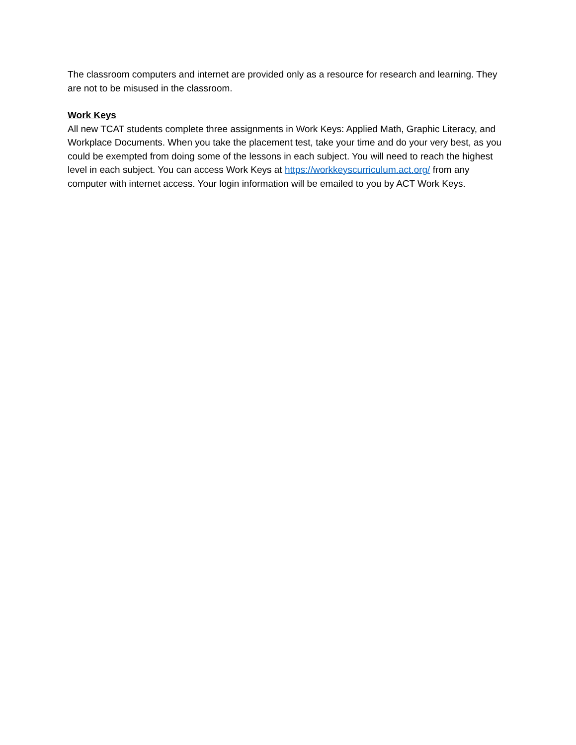The classroom computers and internet are provided only as a resource for research and learning. They are not to be misused in the classroom.
Work Keys
All new TCAT students complete three assignments in Work Keys: Applied Math, Graphic Literacy, and Workplace Documents. When you take the placement test, take your time and do your very best, as you could be exempted from doing some of the lessons in each subject. You will need to reach the highest level in each subject. You can access Work Keys at https://workkeyscurriculum.act.org/ from any computer with internet access. Your login information will be emailed to you by ACT Work Keys.